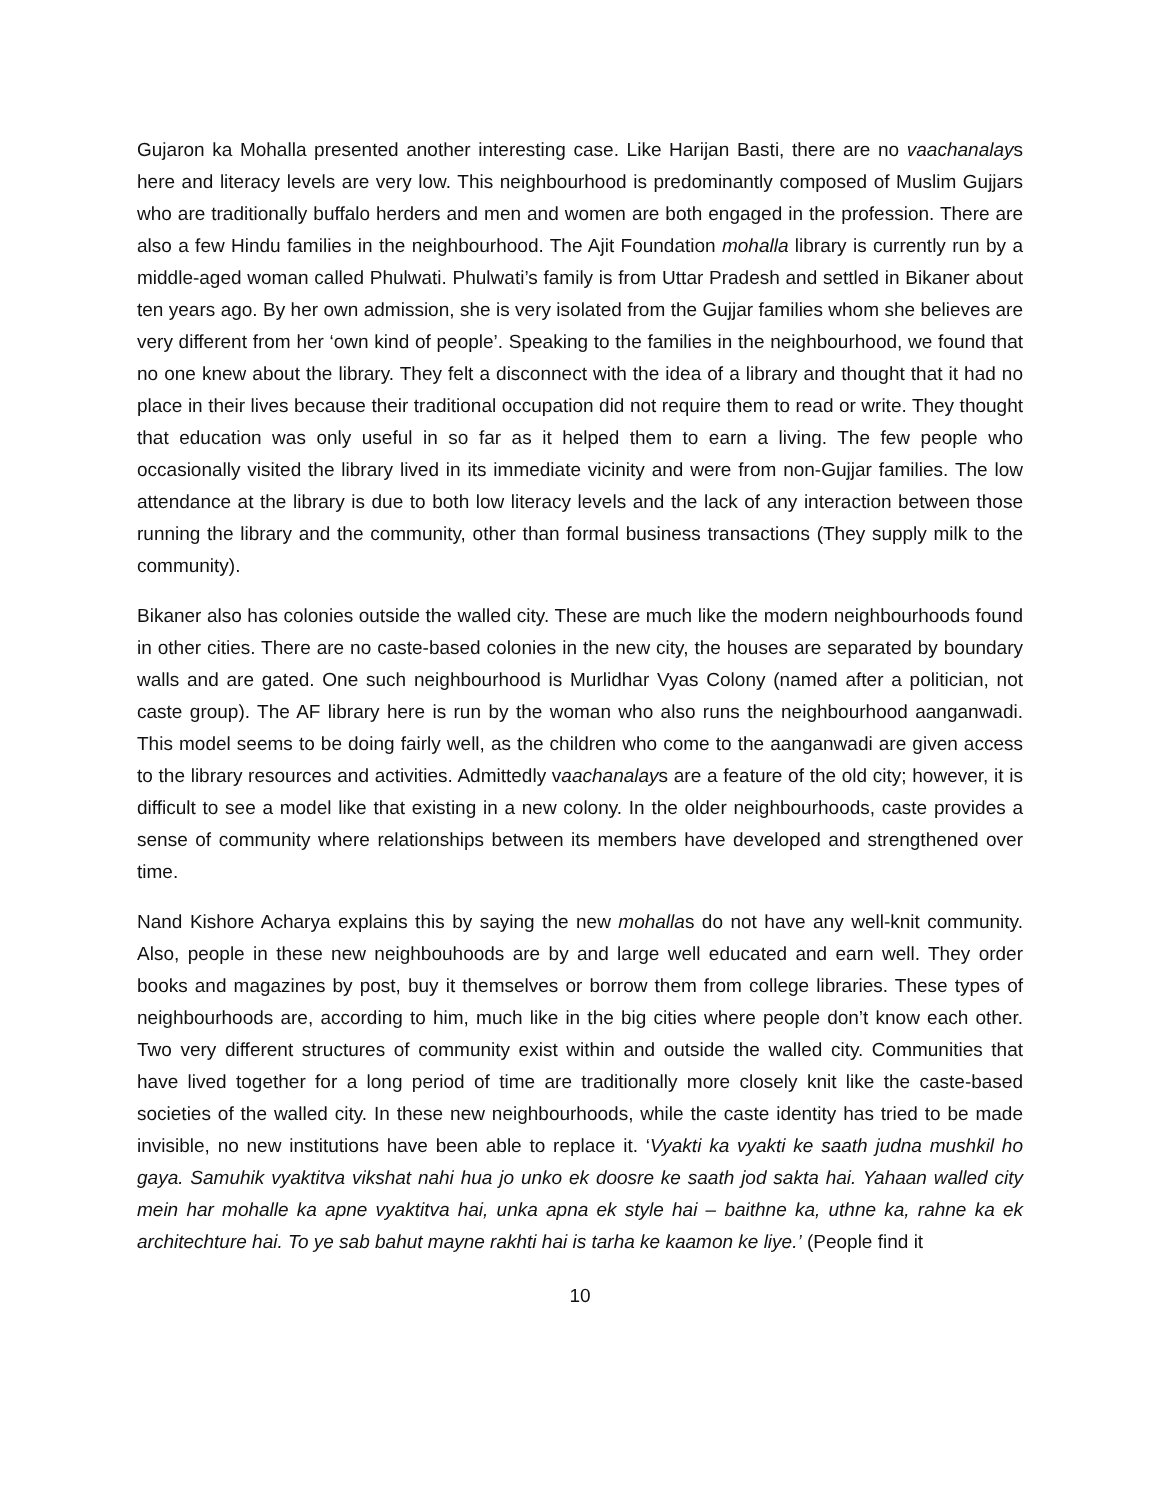Gujaron ka Mohalla presented another interesting case. Like Harijan Basti, there are no vaachanalays here and literacy levels are very low. This neighbourhood is predominantly composed of Muslim Gujjars who are traditionally buffalo herders and men and women are both engaged in the profession. There are also a few Hindu families in the neighbourhood. The Ajit Foundation mohalla library is currently run by a middle-aged woman called Phulwati. Phulwati’s family is from Uttar Pradesh and settled in Bikaner about ten years ago. By her own admission, she is very isolated from the Gujjar families whom she believes are very different from her ‘own kind of people’. Speaking to the families in the neighbourhood, we found that no one knew about the library. They felt a disconnect with the idea of a library and thought that it had no place in their lives because their traditional occupation did not require them to read or write. They thought that education was only useful in so far as it helped them to earn a living. The few people who occasionally visited the library lived in its immediate vicinity and were from non-Gujjar families. The low attendance at the library is due to both low literacy levels and the lack of any interaction between those running the library and the community, other than formal business transactions (They supply milk to the community).
Bikaner also has colonies outside the walled city. These are much like the modern neighbourhoods found in other cities. There are no caste-based colonies in the new city, the houses are separated by boundary walls and are gated. One such neighbourhood is Murlidhar Vyas Colony (named after a politician, not caste group). The AF library here is run by the woman who also runs the neighbourhood aanganwadi. This model seems to be doing fairly well, as the children who come to the aanganwadi are given access to the library resources and activities. Admittedly vaachanalays are a feature of the old city; however, it is difficult to see a model like that existing in a new colony. In the older neighbourhoods, caste provides a sense of community where relationships between its members have developed and strengthened over time.
Nand Kishore Acharya explains this by saying the new mohallas do not have any well-knit community. Also, people in these new neighbouhoods are by and large well educated and earn well. They order books and magazines by post, buy it themselves or borrow them from college libraries. These types of neighbourhoods are, according to him, much like in the big cities where people don’t know each other. Two very different structures of community exist within and outside the walled city. Communities that have lived together for a long period of time are traditionally more closely knit like the caste-based societies of the walled city. In these new neighbourhoods, while the caste identity has tried to be made invisible, no new institutions have been able to replace it. ‘Vyakti ka vyakti ke saath judna mushkil ho gaya. Samuhik vyaktitva vikshat nahi hua jo unko ek doosre ke saath jod sakta hai. Yahaan walled city mein har mohalle ka apne vyaktitva hai, unka apna ek style hai – baithne ka, uthne ka, rahne ka ek architechture hai. To ye sab bahut mayne rakhti hai is tarha ke kaamon ke liye.’ (People find it
10